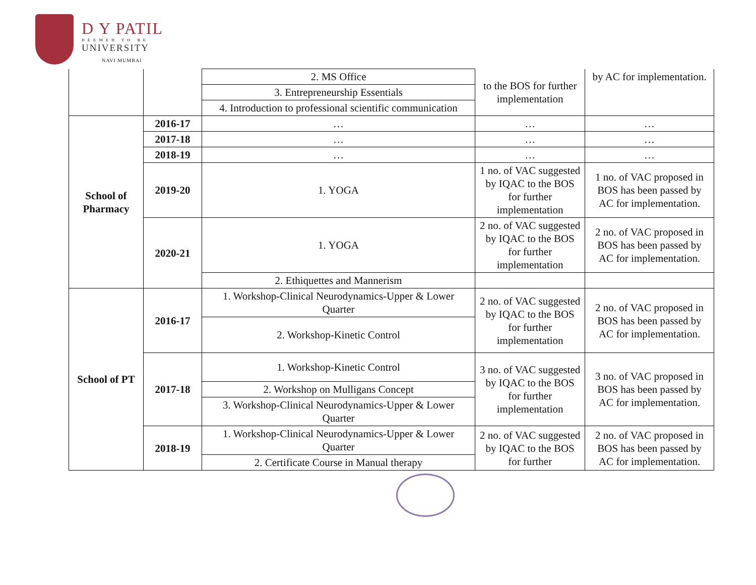D Y PATIL
DEEMED TO BE
UNIVERSITY
NAVI MUMBAI
| | | 2. MS Office | to the BOS for further implementation | by AC for implementation. |
| | | 3. Entrepreneurship Essentials | | |
| | | 4. Introduction to professional scientific communication | | |
| School of Pharmacy | 2016-17 | … | … | … |
| | 2017-18 | … | … | … |
| | 2018-19 | … | … | … |
| | 2019-20 | 1. YOGA | 1 no. of VAC suggested by IQAC to the BOS for further implementation | 1 no. of VAC proposed in BOS has been passed by AC for implementation. |
| | 2020-21 | 1. YOGA | 2 no. of VAC suggested by IQAC to the BOS for further implementation | 2 no. of VAC proposed in BOS has been passed by AC for implementation. |
| | | 2. Ethiquettes and Mannerism | | |
| School of PT | 2016-17 | 1. Workshop-Clinical Neurodynamics-Upper & Lower Quarter | 2 no. of VAC suggested by IQAC to the BOS for further implementation | 2 no. of VAC proposed in BOS has been passed by AC for implementation. |
| | | 2. Workshop-Kinetic Control | | |
| | 2017-18 | 1. Workshop-Kinetic Control | 3 no. of VAC suggested by IQAC to the BOS for further implementation | 3 no. of VAC proposed in BOS has been passed by AC for implementation. |
| | | 2. Workshop on Mulligans Concept | | |
| | | 3. Workshop-Clinical Neurodynamics-Upper & Lower Quarter | | |
| | 2018-19 | 1. Workshop-Clinical Neurodynamics-Upper & Lower Quarter | 2 no. of VAC suggested by IQAC to the BOS for further | 2 no. of VAC proposed in BOS has been passed by AC for implementation. |
| | | 2. Certificate Course in Manual therapy | | |